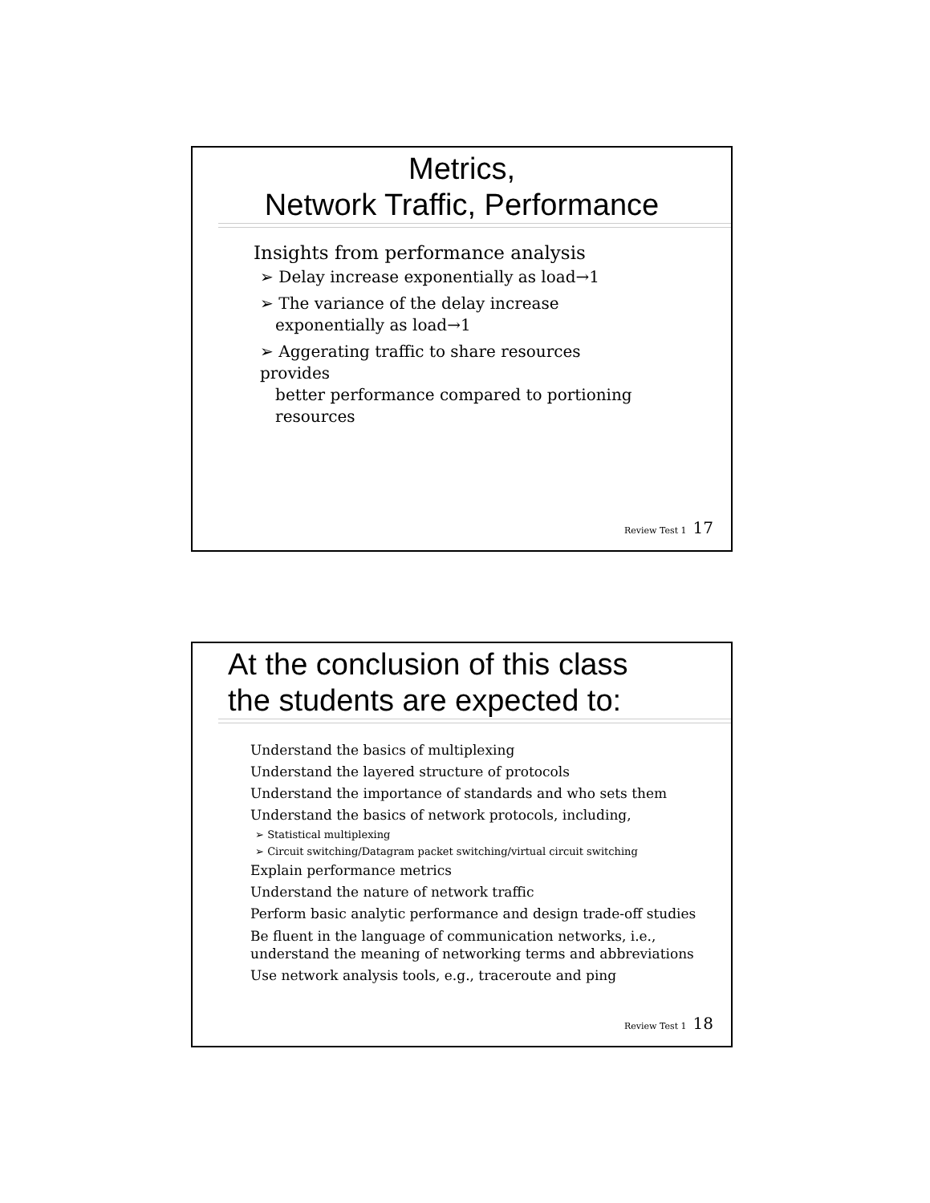Metrics,
Network Traffic, Performance
Insights from performance analysis
➢ Delay increase exponentially as load→1
➢ The variance of the delay increase
exponentially as load→1
➢ Aggerating traffic to share resources provides
better performance compared to portioning
resources
Review Test 1 17
At the conclusion of this class
the students are expected to:
Understand the basics of multiplexing
Understand the layered structure of protocols
Understand the importance of standards and who sets them
Understand the basics of network protocols, including,
➢ Statistical multiplexing
➢ Circuit switching/Datagram packet switching/virtual circuit switching
Explain performance metrics
Understand the nature of network traffic
Perform basic analytic performance and design trade-off studies
Be fluent in the language of communication networks, i.e.,
understand the meaning of networking terms and abbreviations
Use network analysis tools, e.g., traceroute and ping
Review Test 1 18